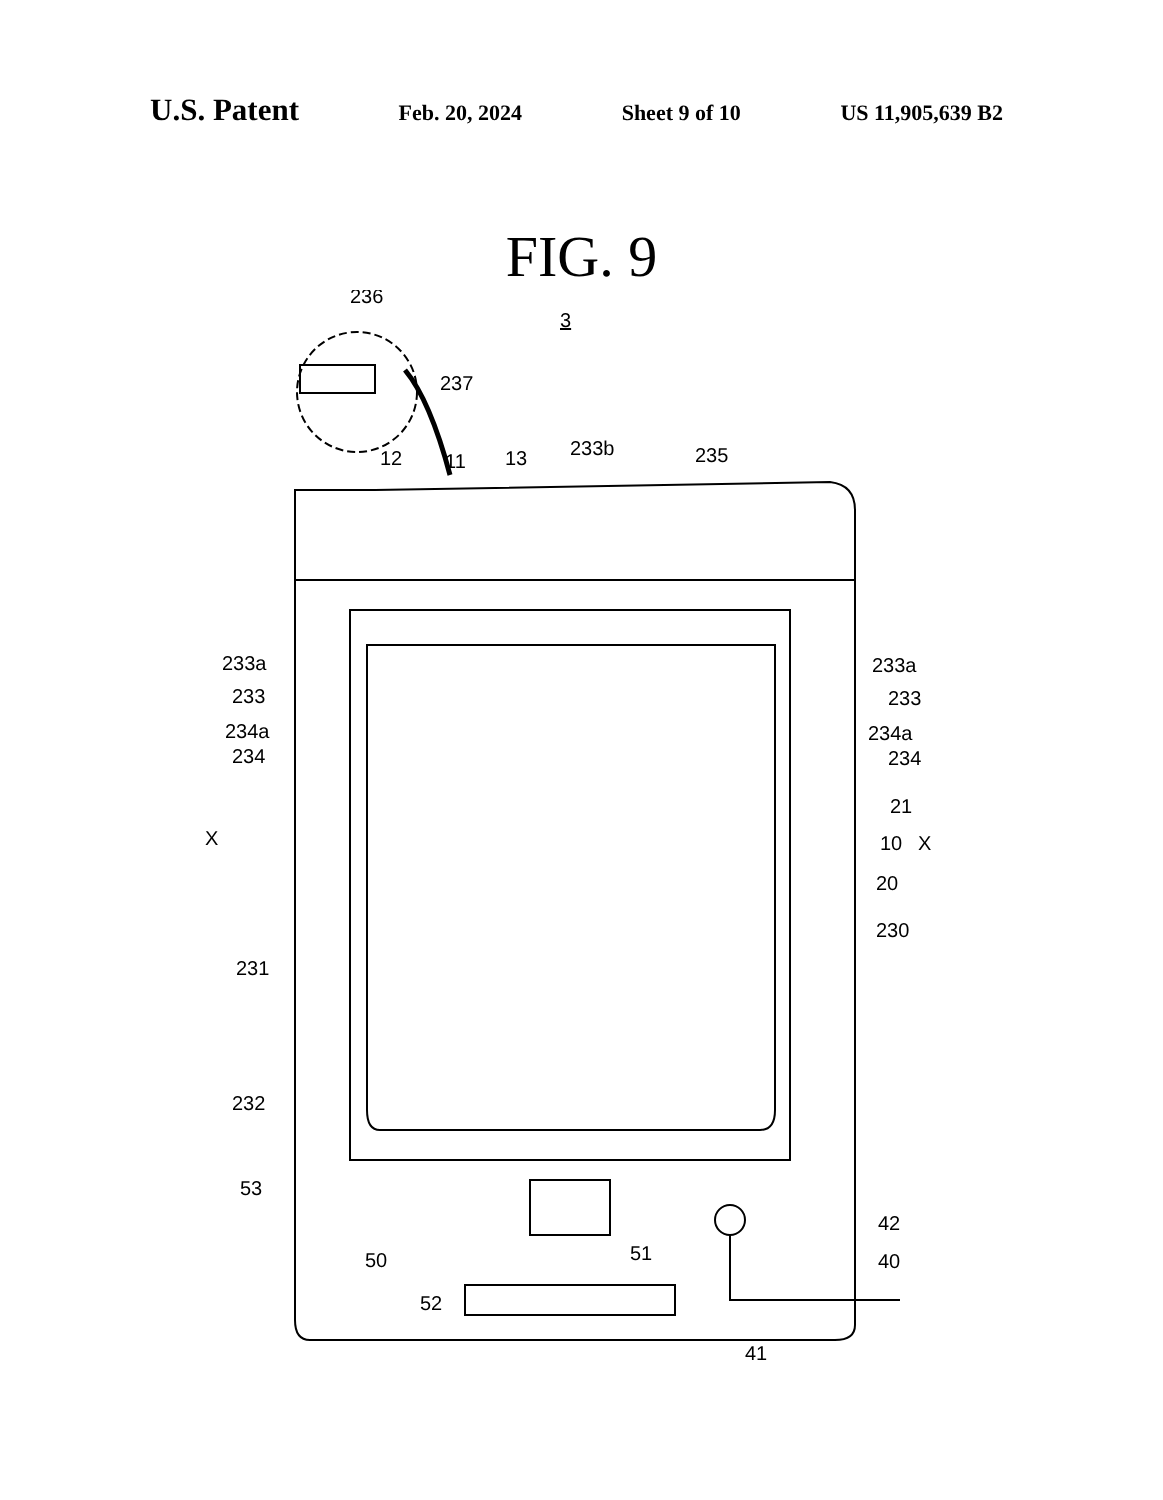U.S. Patent Feb. 20, 2024 Sheet 9 of 10 US 11,905,639 B2
FIG. 9
236
237
3
12
11
13
233b
235
233a
233
234a
234
233a
233
234a
234
X
X
21
10
20
230
231
232
53
42
50
51
40
52
41